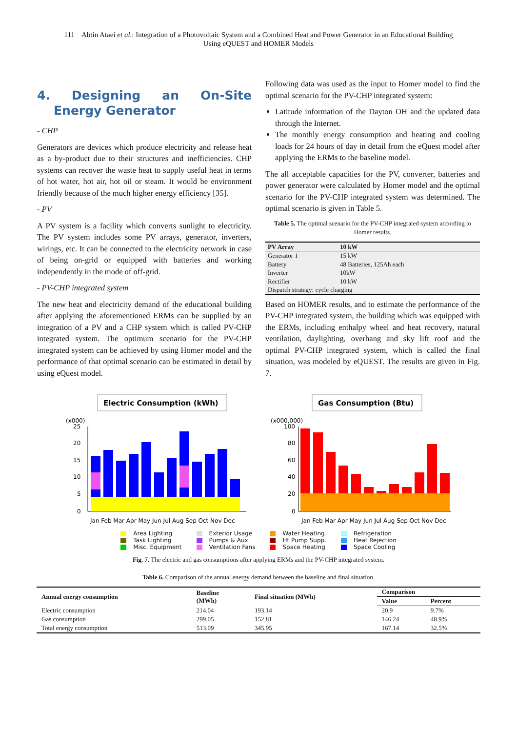111 Abtin Ataei et al.: Integration of a Photovoltaic System and a Combined Heat and Power Generator in an Educational Building
Using eQUEST and HOMER Models
4. Designing an On-Site Energy Generator
- CHP
Generators are devices which produce electricity and release heat as a by-product due to their structures and inefficiencies. CHP systems can recover the waste heat to supply useful heat in terms of hot water, hot air, hot oil or steam. It would be environment friendly because of the much higher energy efficiency [35].
- PV
A PV system is a facility which converts sunlight to electricity. The PV system includes some PV arrays, generator, inverters, wirings, etc. It can be connected to the electricity network in case of being on-grid or equipped with batteries and working independently in the mode of off-grid.
- PV-CHP integrated system
The new heat and electricity demand of the educational building after applying the aforementioned ERMs can be supplied by an integration of a PV and a CHP system which is called PV-CHP integrated system. The optimum scenario for the PV-CHP integrated system can be achieved by using Homer model and the performance of that optimal scenario can be estimated in detail by using eQuest model.
Following data was used as the input to Homer model to find the optimal scenario for the PV-CHP integrated system:
Latitude information of the Dayton OH and the updated data through the Internet.
The monthly energy consumption and heating and cooling loads for 24 hours of day in detail from the eQuest model after applying the ERMs to the baseline model.
The all acceptable capacities for the PV, converter, batteries and power generator were calculated by Homer model and the optimal scenario for the PV-CHP integrated system was determined. The optimal scenario is given in Table 5.
Table 5. The optimal scenario for the PV-CHP integrated system according to Homer results.
| PV Array | 10 kW |
| Generator 1 | 15 kW |
| Battery | 48 Batteries, 125Ah each |
| Inverter | 10kW |
| Rectifier | 10 kW |
| Dispatch strategy: cycle charging | |
Based on HOMER results, and to estimate the performance of the PV-CHP integrated system, the building which was equipped with the ERMs, including enthalpy wheel and heat recovery, natural ventilation, daylighting, overhang and sky lift roof and the optimal PV-CHP integrated system, which is called the final situation, was modeled by eQUEST. The results are given in Fig. 7.
Electric Consumption (kWh)
(x000)
25
20
15
10
5
0
Jan Feb Mar Apr May Jun Jul Aug Sep Oct Nov Dec
Gas Consumption (Btu)
(x000,000)
100
80
60
40
20
0
Jan Feb Mar Apr May Jun Jul Aug Sep Oct Nov Dec
Area Lighting
Task Lighting
Misc. Equipment
Exterior Usage
Pumps & Aux.
Ventilation Fans
Water Heating
Ht Pump Supp.
Space Heating
Refrigeration
Heat Rejection
Space Cooling
Fig. 7. The electric and gas consumptions after applying ERMs and the PV-CHP integrated system.
Table 6. Comparison of the annual energy demand between the baseline and final situation.
| Annual energy consumption | Baseline (MWh) | Final situation (MWh) | Comparison | |
| --- | --- | --- | --- | --- |
| | | | Value | Percent |
| Electric consumption | 214.04 | 193.14 | 20.9 | 9.7% |
| Gas consumption | 299.05 | 152.81 | 146.24 | 48.9% |
| Total energy consumption | 513.09 | 345.95 | 167.14 | 32.5% |